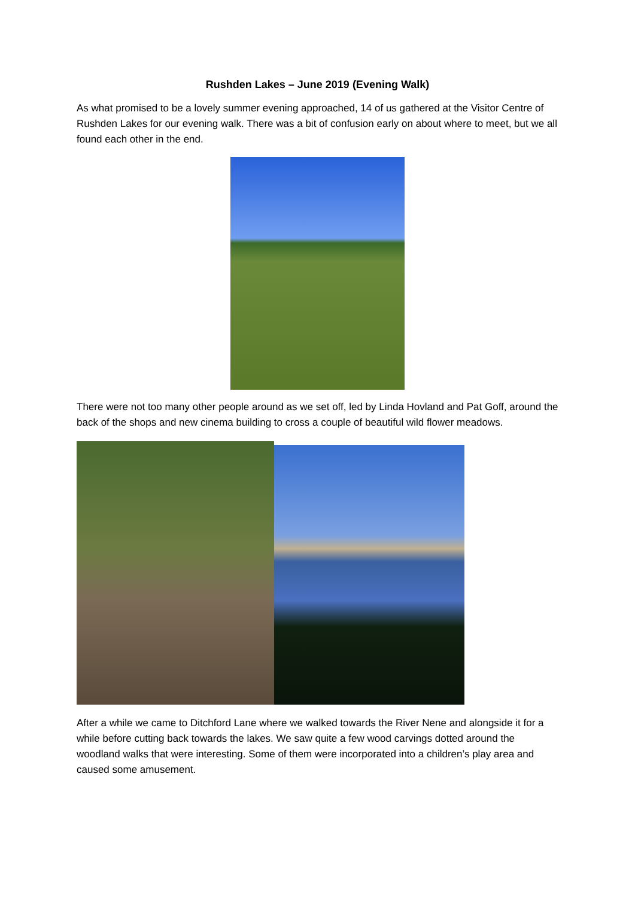Rushden Lakes – June 2019 (Evening Walk)
As what promised to be a lovely summer evening approached, 14 of us gathered at the Visitor Centre of Rushden Lakes for our evening walk. There was a bit of confusion early on about where to meet, but we all found each other in the end.
There were not too many other people around as we set off, led by Linda Hovland and Pat Goff, around the back of the shops and new cinema building to cross a couple of beautiful wild flower meadows.
After a while we came to Ditchford Lane where we walked towards the River Nene and alongside it for a while before cutting back towards the lakes. We saw quite a few wood carvings dotted around the woodland walks that were interesting. Some of them were incorporated into a children’s play area and caused some amusement.